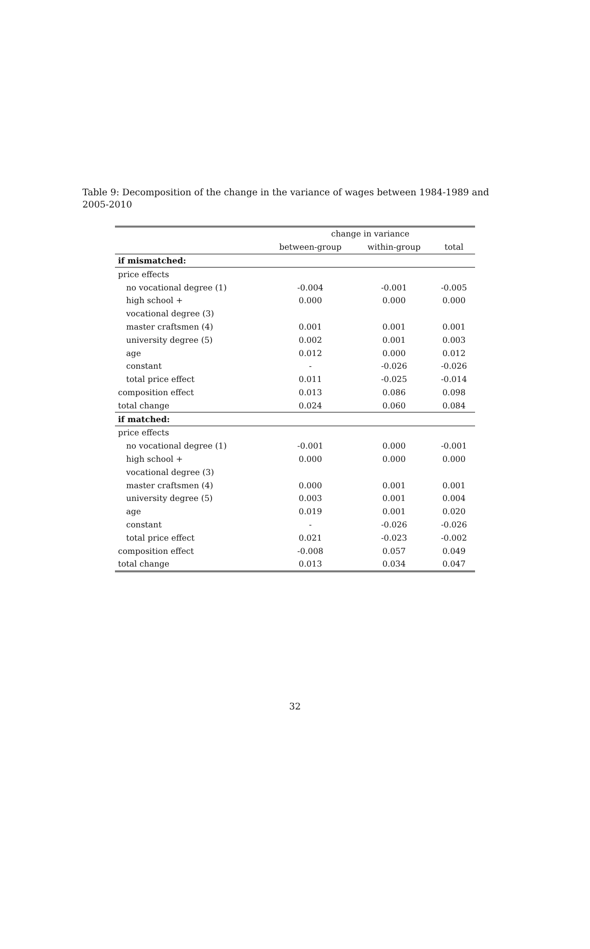Table 9: Decomposition of the change in the variance of wages between 1984-1989 and 2005-2010
| | change in variance | | |
| --- | --- | --- | --- |
| | between-group | within-group | total |
| if mismatched: | | | |
| price effects | | | |
| no vocational degree (1) | -0.004 | -0.001 | -0.005 |
| high school + | 0.000 | 0.000 | 0.000 |
| vocational degree (3) | | | |
| master craftsmen (4) | 0.001 | 0.001 | 0.001 |
| university degree (5) | 0.002 | 0.001 | 0.003 |
| age | 0.012 | 0.000 | 0.012 |
| constant | - | -0.026 | -0.026 |
| total price effect | 0.011 | -0.025 | -0.014 |
| composition effect | 0.013 | 0.086 | 0.098 |
| total change | 0.024 | 0.060 | 0.084 |
| if matched: | | | |
| price effects | | | |
| no vocational degree (1) | -0.001 | 0.000 | -0.001 |
| high school + | 0.000 | 0.000 | 0.000 |
| vocational degree (3) | | | |
| master craftsmen (4) | 0.000 | 0.001 | 0.001 |
| university degree (5) | 0.003 | 0.001 | 0.004 |
| age | 0.019 | 0.001 | 0.020 |
| constant | - | -0.026 | -0.026 |
| total price effect | 0.021 | -0.023 | -0.002 |
| composition effect | -0.008 | 0.057 | 0.049 |
| total change | 0.013 | 0.034 | 0.047 |
32